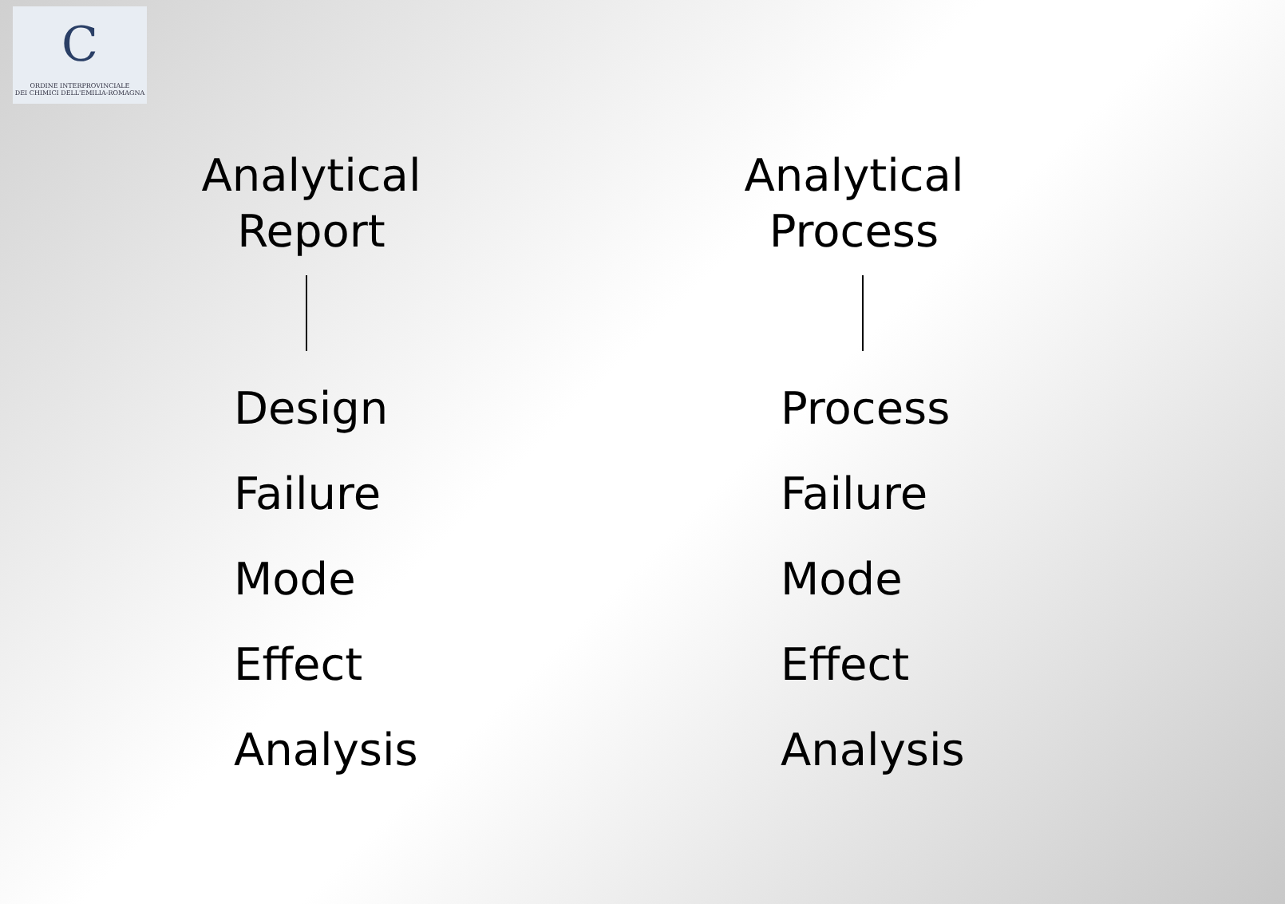C
ORDINE INTERPROVINCIALE
DEI CHIMICI DELL'EMILIA-ROMAGNA
Analytical
Report
Design
Failure
Mode
Effect
Analysis
Analytical
Process
Process
Failure
Mode
Effect
Analysis